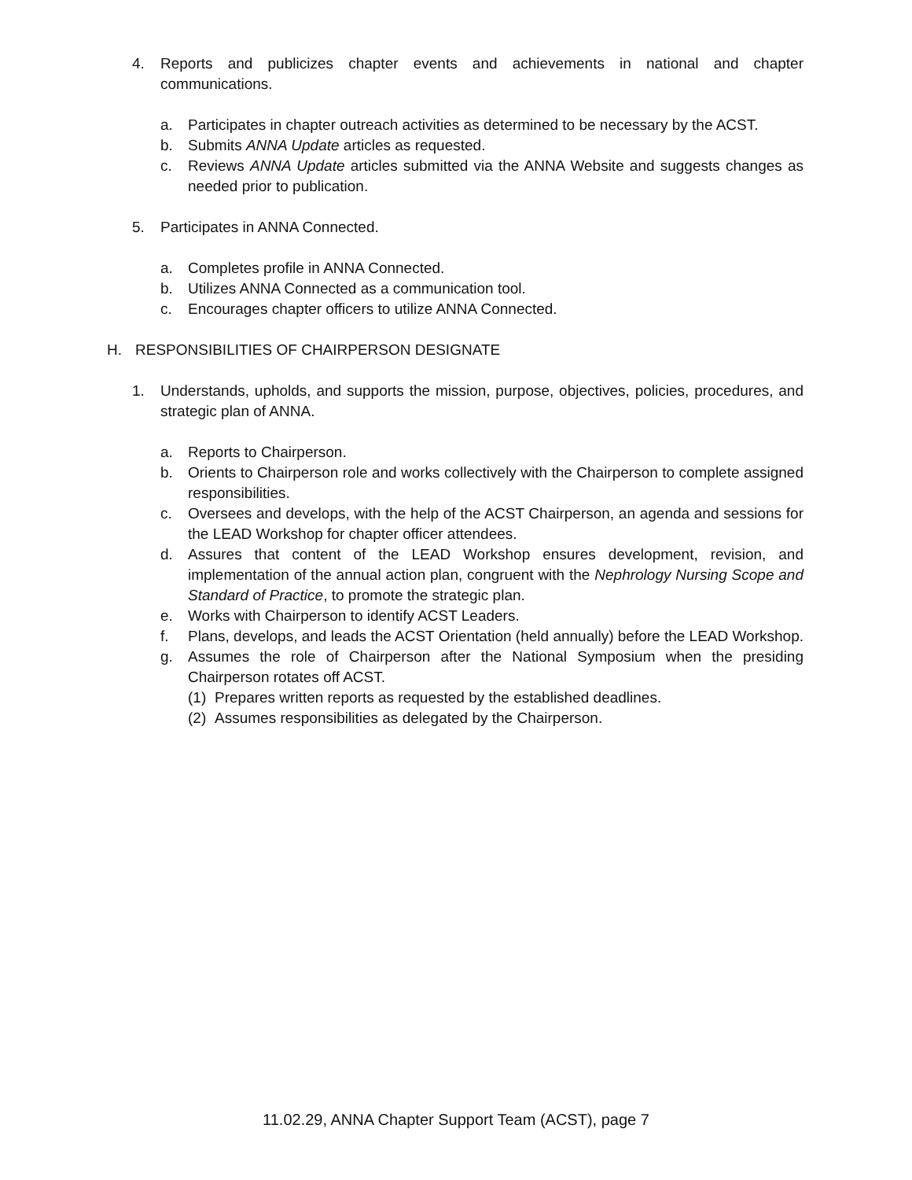4. Reports and publicizes chapter events and achievements in national and chapter communications.
a. Participates in chapter outreach activities as determined to be necessary by the ACST.
b. Submits ANNA Update articles as requested.
c. Reviews ANNA Update articles submitted via the ANNA Website and suggests changes as needed prior to publication.
5. Participates in ANNA Connected.
a. Completes profile in ANNA Connected.
b. Utilizes ANNA Connected as a communication tool.
c. Encourages chapter officers to utilize ANNA Connected.
H. RESPONSIBILITIES OF CHAIRPERSON DESIGNATE
1. Understands, upholds, and supports the mission, purpose, objectives, policies, procedures, and strategic plan of ANNA.
a. Reports to Chairperson.
b. Orients to Chairperson role and works collectively with the Chairperson to complete assigned responsibilities.
c. Oversees and develops, with the help of the ACST Chairperson, an agenda and sessions for the LEAD Workshop for chapter officer attendees.
d. Assures that content of the LEAD Workshop ensures development, revision, and implementation of the annual action plan, congruent with the Nephrology Nursing Scope and Standard of Practice, to promote the strategic plan.
e. Works with Chairperson to identify ACST Leaders.
f. Plans, develops, and leads the ACST Orientation (held annually) before the LEAD Workshop.
g. Assumes the role of Chairperson after the National Symposium when the presiding Chairperson rotates off ACST.
(1) Prepares written reports as requested by the established deadlines.
(2) Assumes responsibilities as delegated by the Chairperson.
11.02.29, ANNA Chapter Support Team (ACST), page 7